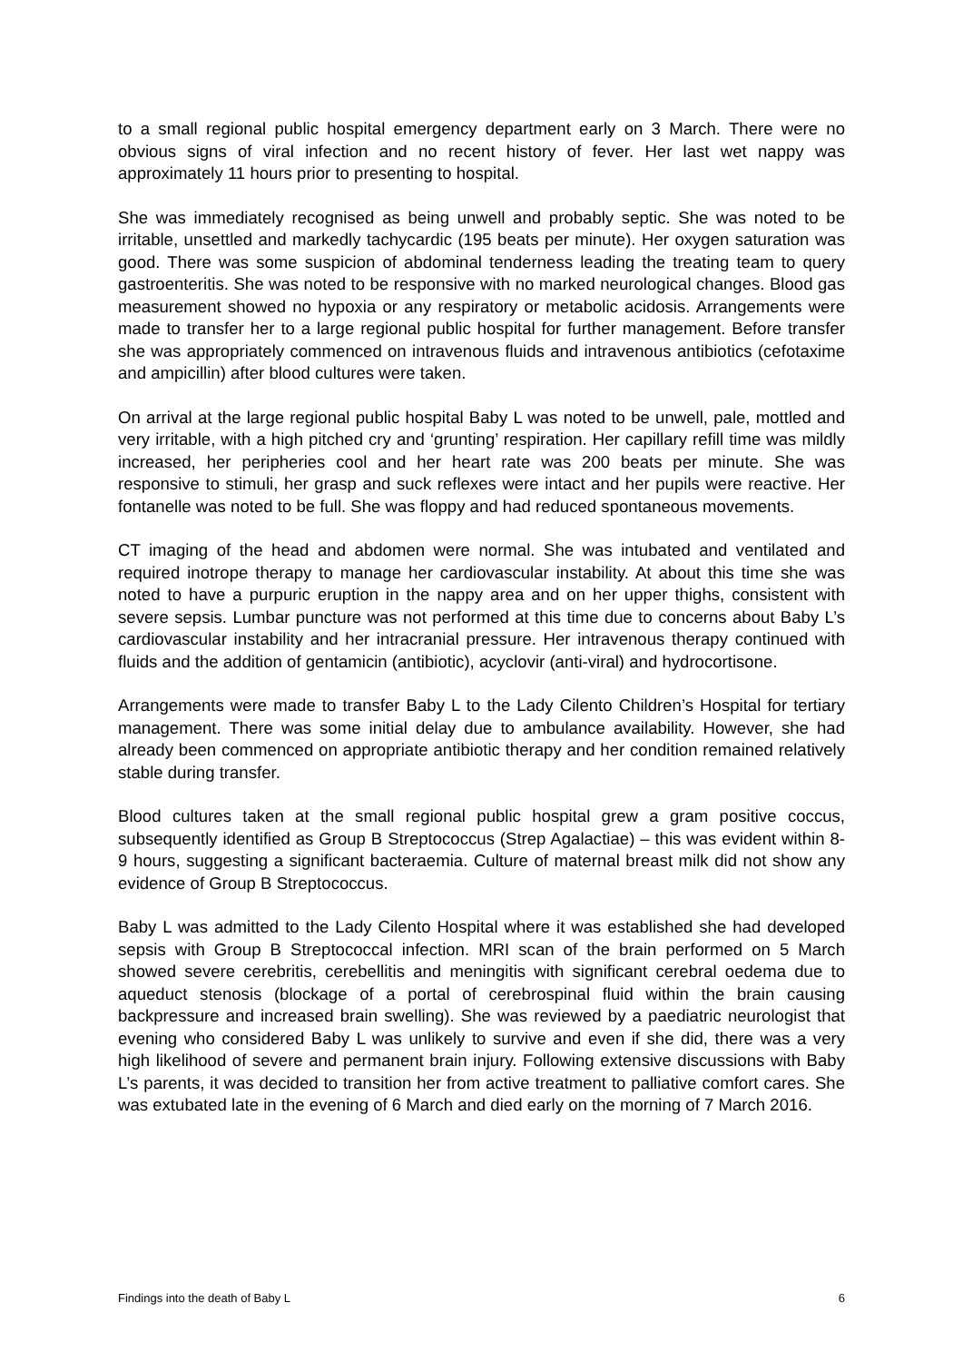to a small regional public hospital emergency department early on 3 March. There were no obvious signs of viral infection and no recent history of fever. Her last wet nappy was approximately 11 hours prior to presenting to hospital.
She was immediately recognised as being unwell and probably septic. She was noted to be irritable, unsettled and markedly tachycardic (195 beats per minute). Her oxygen saturation was good. There was some suspicion of abdominal tenderness leading the treating team to query gastroenteritis. She was noted to be responsive with no marked neurological changes. Blood gas measurement showed no hypoxia or any respiratory or metabolic acidosis. Arrangements were made to transfer her to a large regional public hospital for further management. Before transfer she was appropriately commenced on intravenous fluids and intravenous antibiotics (cefotaxime and ampicillin) after blood cultures were taken.
On arrival at the large regional public hospital Baby L was noted to be unwell, pale, mottled and very irritable, with a high pitched cry and ‘grunting’ respiration. Her capillary refill time was mildly increased, her peripheries cool and her heart rate was 200 beats per minute. She was responsive to stimuli, her grasp and suck reflexes were intact and her pupils were reactive. Her fontanelle was noted to be full. She was floppy and had reduced spontaneous movements.
CT imaging of the head and abdomen were normal. She was intubated and ventilated and required inotrope therapy to manage her cardiovascular instability. At about this time she was noted to have a purpuric eruption in the nappy area and on her upper thighs, consistent with severe sepsis. Lumbar puncture was not performed at this time due to concerns about Baby L’s cardiovascular instability and her intracranial pressure. Her intravenous therapy continued with fluids and the addition of gentamicin (antibiotic), acyclovir (anti-viral) and hydrocortisone.
Arrangements were made to transfer Baby L to the Lady Cilento Children’s Hospital for tertiary management. There was some initial delay due to ambulance availability. However, she had already been commenced on appropriate antibiotic therapy and her condition remained relatively stable during transfer.
Blood cultures taken at the small regional public hospital grew a gram positive coccus, subsequently identified as Group B Streptococcus (Strep Agalactiae) – this was evident within 8-9 hours, suggesting a significant bacteraemia. Culture of maternal breast milk did not show any evidence of Group B Streptococcus.
Baby L was admitted to the Lady Cilento Hospital where it was established she had developed sepsis with Group B Streptococcal infection. MRI scan of the brain performed on 5 March showed severe cerebritis, cerebellitis and meningitis with significant cerebral oedema due to aqueduct stenosis (blockage of a portal of cerebrospinal fluid within the brain causing backpressure and increased brain swelling). She was reviewed by a paediatric neurologist that evening who considered Baby L was unlikely to survive and even if she did, there was a very high likelihood of severe and permanent brain injury. Following extensive discussions with Baby L’s parents, it was decided to transition her from active treatment to palliative comfort cares. She was extubated late in the evening of 6 March and died early on the morning of 7 March 2016.
Findings into the death of Baby L 6